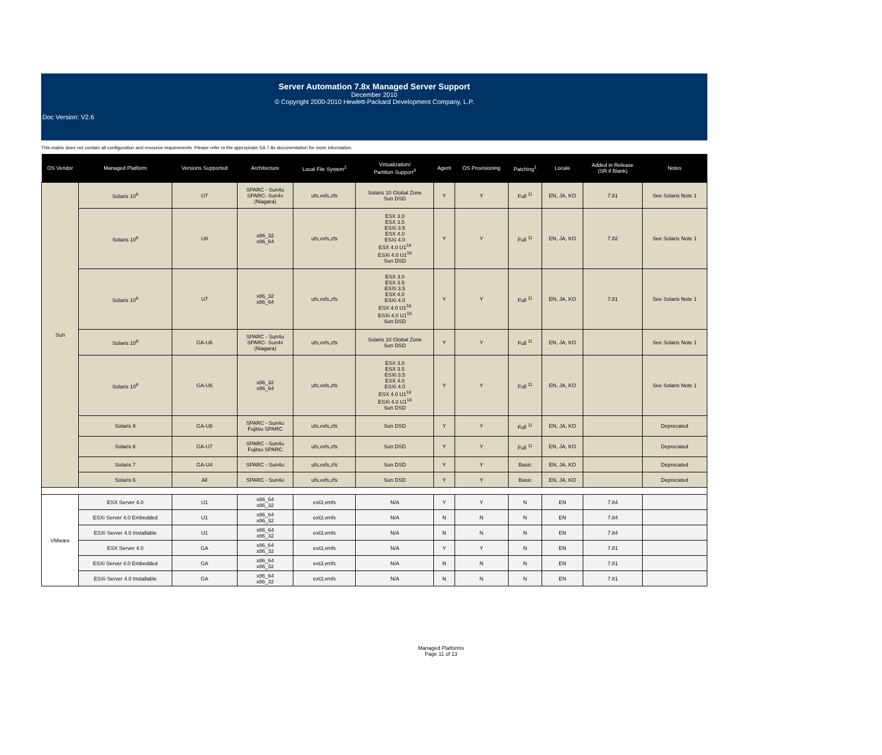Server Automation 7.8x Managed Server Support
December 2010
© Copyright 2000-2010 Hewlett-Packard Development Company, L.P.
Doc Version: V2.6
This matrix does not contain all configuration and resource requirements. Please refer to the appropriate SA 7.8x documentation for more information.
| OS Vendor | Managed Platform | Versions Supported | Architecture | Local File System<sup>2</sup> | Virtualization/ Partition Support<sup>3</sup> | Agent | OS Provisioning | Patching<sup>1</sup> | Locale | Added in Release (SR if Blank) | Notes |
| --- | --- | --- | --- | --- | --- | --- | --- | --- | --- | --- | --- |
| Sun | Solaris 10<sup>8</sup> | U7 | SPARC - Sun4u SPARC- Sun4v (Niagara) | ufs,vxfs,zfs | Solaris 10 Global Zone Sun DSD | Y | Y | Full <sup>11</sup> | EN, JA, KO | 7.81 | See Solaris Note 1 |
| | Solaris 10<sup>8</sup> | U8 | x86_32 x86_64 | ufs,vxfs,zfs | ESX 3.0 ESX 3.5 ESXi 3.5 ESX 4.0 ESXi 4.0 ESX 4.0 U1<sup>18</sup> ESXi 4.0 U1<sup>18</sup> Sun DSD | Y | Y | Full <sup>11</sup> | EN, JA, KO | 7.82 | See Solaris Note 1 |
| | Solaris 10<sup>8</sup> | U7 | x86_32 x86_64 | ufs,vxfs,zfs | ESX 3.0 ESX 3.5 ESXi 3.5 ESX 4.0 ESXi 4.0 ESX 4.0 U1<sup>18</sup> ESXi 4.0 U1<sup>18</sup> Sun DSD | Y | Y | Full <sup>11</sup> | EN, JA, KO | 7.81 | See Solaris Note 1 |
| | Solaris 10<sup>8</sup> | GA-U6 | SPARC - Sun4u SPARC- Sun4v (Niagara) | ufs,vxfs,zfs | Solaris 10 Global Zone Sun DSD | Y | Y | Full <sup>11</sup> | EN, JA, KO | | See Solaris Note 1 |
| | Solaris 10<sup>8</sup> | GA-U6 | x86_32 x86_64 | ufs,vxfs,zfs | ESX 3.0 ESX 3.5 ESXi 3.5 ESX 4.0 ESXi 4.0 ESX 4.0 U1<sup>18</sup> ESXi 4.0 U1<sup>18</sup> Sun DSD | Y | Y | Full <sup>11</sup> | EN, JA, KO | | See Solaris Note 1 |
| | Solaris 9 | GA-U8 | SPARC - Sun4u Fujitsu SPARC | ufs,vxfs,zfs | Sun DSD | Y | Y | Full <sup>11</sup> | EN, JA, KO | | Deprecated |
| | Solaris 8 | GA-U7 | SPARC - Sun4u Fujitsu SPARC | ufs,vxfs,zfs | Sun DSD | Y | Y | Full <sup>11</sup> | EN, JA, KO | | Deprecated |
| | Solaris 7 | GA-U4 | SPARC - Sun4u | ufs,vxfs,zfs | Sun DSD | Y | Y | Basic | EN, JA, KO | | Deprecated |
| | Solaris 6 | All | SPARC - Sun4u | ufs,vxfs,zfs | Sun DSD | Y | Y | Basic | EN, JA, KO | | Deprecated |
| VMware | ESX Server 4.0 | U1 | x86_64 x86_32 | ext3,vmfs | N/A | Y | Y | N | EN | 7.84 | |
| | ESXi Server 4.0 Embedded | U1 | x86_64 x86_32 | ext3,vmfs | N/A | N | N | N | EN | 7.84 | |
| | ESXi Server 4.0 Installable | U1 | x86_64 x86_32 | ext3,vmfs | N/A | N | N | N | EN | 7.84 | |
| | ESX Server 4.0 | GA | x86_64 x86_32 | ext3,vmfs | N/A | Y | Y | N | EN | 7.81 | |
| | ESXi Server 4.0 Embedded | GA | x86_64 x86_32 | ext3,vmfs | N/A | N | N | N | EN | 7.81 | |
| | ESXi Server 4.0 Installable | GA | x86_64 x86_32 | ext3,vmfs | N/A | N | N | N | EN | 7.81 | |
Managed Platforms
Page 11 of 13